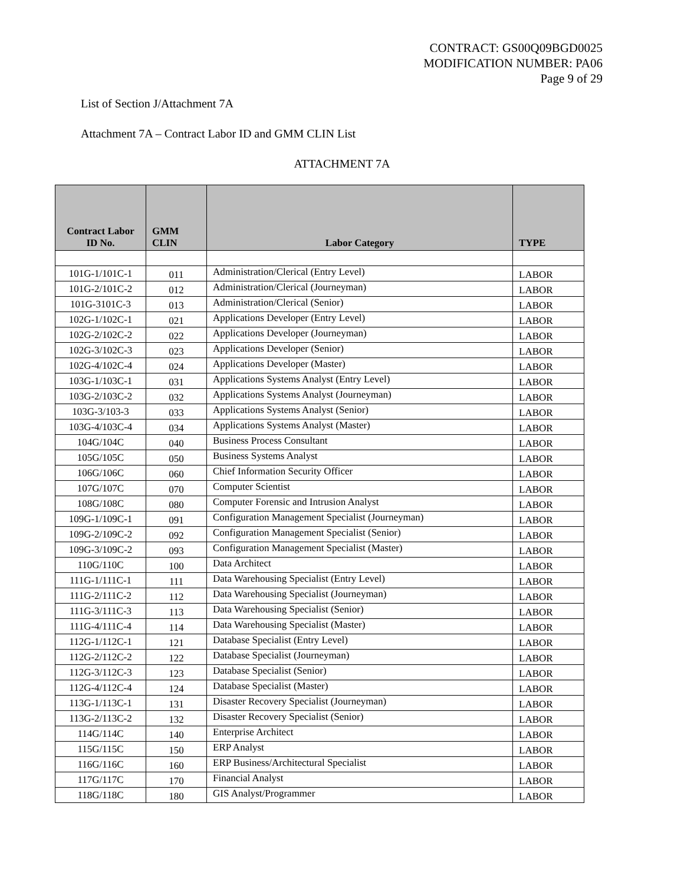CONTRACT: GS00Q09BGD0025
MODIFICATION NUMBER: PA06
Page 9 of 29
List of Section J/Attachment 7A
Attachment 7A – Contract Labor ID and GMM CLIN List
ATTACHMENT 7A
| Contract Labor ID No. | GMM CLIN | Labor Category | TYPE |
| --- | --- | --- | --- |
| 101G-1/101C-1 | 011 | Administration/Clerical (Entry Level) | LABOR |
| 101G-2/101C-2 | 012 | Administration/Clerical (Journeyman) | LABOR |
| 101G-3101C-3 | 013 | Administration/Clerical (Senior) | LABOR |
| 102G-1/102C-1 | 021 | Applications Developer (Entry Level) | LABOR |
| 102G-2/102C-2 | 022 | Applications Developer (Journeyman) | LABOR |
| 102G-3/102C-3 | 023 | Applications Developer (Senior) | LABOR |
| 102G-4/102C-4 | 024 | Applications Developer (Master) | LABOR |
| 103G-1/103C-1 | 031 | Applications Systems Analyst (Entry Level) | LABOR |
| 103G-2/103C-2 | 032 | Applications Systems Analyst (Journeyman) | LABOR |
| 103G-3/103-3 | 033 | Applications Systems Analyst (Senior) | LABOR |
| 103G-4/103C-4 | 034 | Applications Systems Analyst (Master) | LABOR |
| 104G/104C | 040 | Business Process Consultant | LABOR |
| 105G/105C | 050 | Business Systems Analyst | LABOR |
| 106G/106C | 060 | Chief Information Security Officer | LABOR |
| 107G/107C | 070 | Computer Scientist | LABOR |
| 108G/108C | 080 | Computer Forensic and Intrusion Analyst | LABOR |
| 109G-1/109C-1 | 091 | Configuration Management Specialist (Journeyman) | LABOR |
| 109G-2/109C-2 | 092 | Configuration Management Specialist (Senior) | LABOR |
| 109G-3/109C-2 | 093 | Configuration Management Specialist (Master) | LABOR |
| 110G/110C | 100 | Data Architect | LABOR |
| 111G-1/111C-1 | 111 | Data Warehousing Specialist (Entry Level) | LABOR |
| 111G-2/111C-2 | 112 | Data Warehousing Specialist (Journeyman) | LABOR |
| 111G-3/111C-3 | 113 | Data Warehousing Specialist (Senior) | LABOR |
| 111G-4/111C-4 | 114 | Data Warehousing Specialist (Master) | LABOR |
| 112G-1/112C-1 | 121 | Database Specialist (Entry Level) | LABOR |
| 112G-2/112C-2 | 122 | Database Specialist (Journeyman) | LABOR |
| 112G-3/112C-3 | 123 | Database Specialist (Senior) | LABOR |
| 112G-4/112C-4 | 124 | Database Specialist (Master) | LABOR |
| 113G-1/113C-1 | 131 | Disaster Recovery Specialist (Journeyman) | LABOR |
| 113G-2/113C-2 | 132 | Disaster Recovery Specialist (Senior) | LABOR |
| 114G/114C | 140 | Enterprise Architect | LABOR |
| 115G/115C | 150 | ERP Analyst | LABOR |
| 116G/116C | 160 | ERP Business/Architectural Specialist | LABOR |
| 117G/117C | 170 | Financial Analyst | LABOR |
| 118G/118C | 180 | GIS Analyst/Programmer | LABOR |